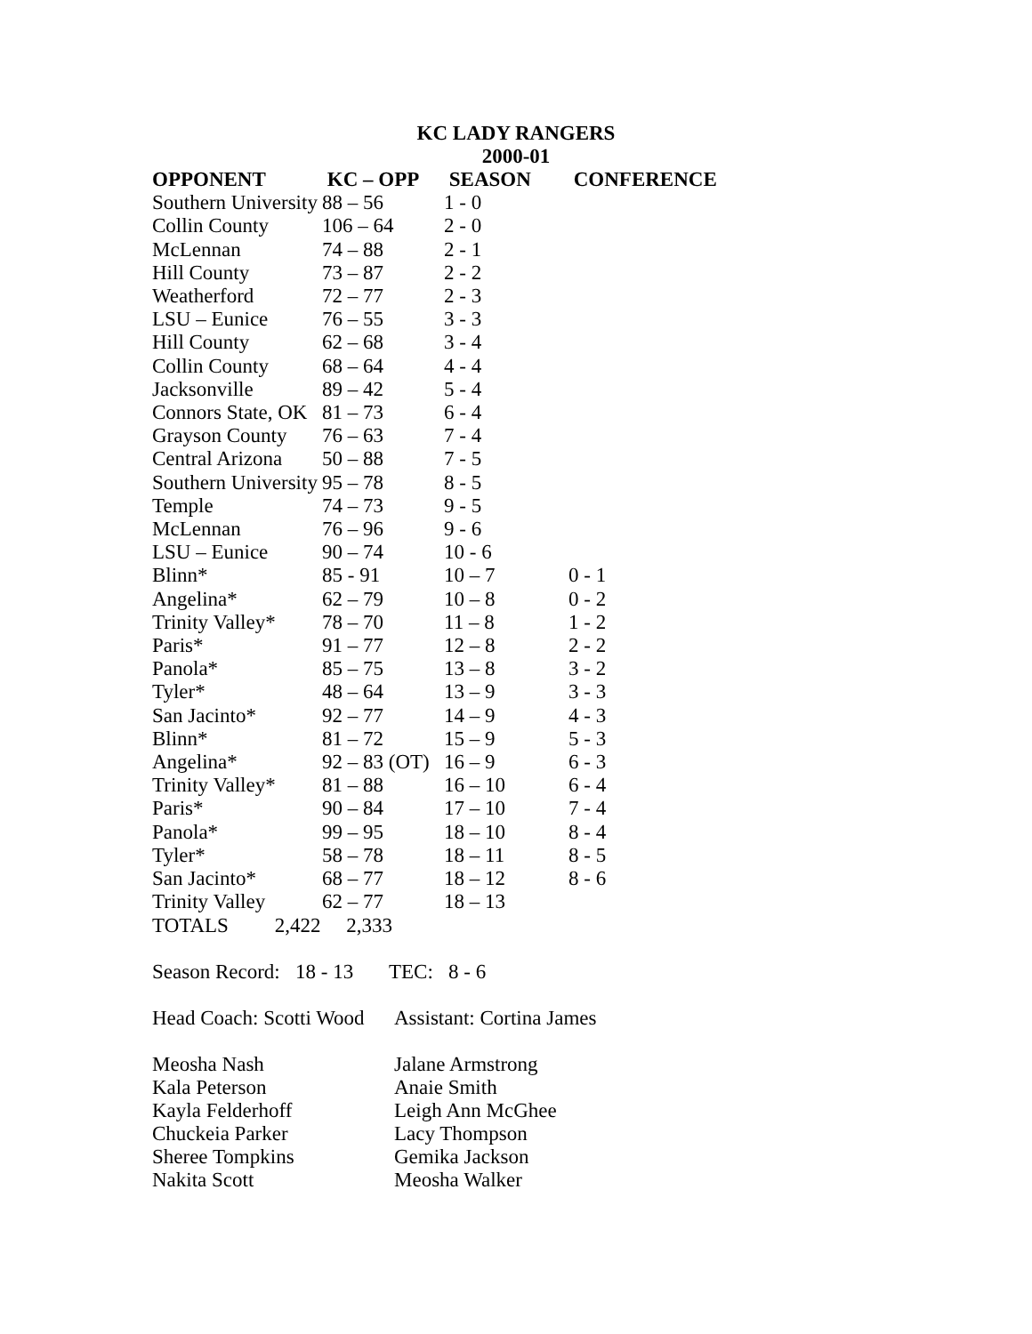KC LADY RANGERS
2000-01
| OPPONENT | KC – OPP | SEASON | CONFERENCE |
| --- | --- | --- | --- |
| Southern University | 88 – 56 | 1 - 0 | |
| Collin County | 106 – 64 | 2 - 0 | |
| McLennan | 74 – 88 | 2 - 1 | |
| Hill County | 73 – 87 | 2 - 2 | |
| Weatherford | 72 – 77 | 2 - 3 | |
| LSU – Eunice | 76 – 55 | 3 - 3 | |
| Hill County | 62 – 68 | 3 - 4 | |
| Collin County | 68 – 64 | 4 - 4 | |
| Jacksonville | 89 – 42 | 5 - 4 | |
| Connors State, OK | 81 – 73 | 6 - 4 | |
| Grayson County | 76 – 63 | 7 - 4 | |
| Central Arizona | 50 – 88 | 7 - 5 | |
| Southern University | 95 – 78 | 8 - 5 | |
| Temple | 74 – 73 | 9 - 5 | |
| McLennan | 76 – 96 | 9 - 6 | |
| LSU – Eunice | 90 – 74 | 10 - 6 | |
| Blinn* | 85 - 91 | 10 – 7 | 0 - 1 |
| Angelina* | 62 – 79 | 10 – 8 | 0 - 2 |
| Trinity Valley* | 78 – 70 | 11 – 8 | 1 - 2 |
| Paris* | 91 – 77 | 12 – 8 | 2 - 2 |
| Panola* | 85 – 75 | 13 – 8 | 3 - 2 |
| Tyler* | 48 – 64 | 13 – 9 | 3 - 3 |
| San Jacinto* | 92 – 77 | 14 – 9 | 4 - 3 |
| Blinn* | 81 – 72 | 15 – 9 | 5 - 3 |
| Angelina* | 92 – 83 (OT) | 16 – 9 | 6 - 3 |
| Trinity Valley* | 81 – 88 | 16 – 10 | 6 - 4 |
| Paris* | 90 – 84 | 17 – 10 | 7 - 4 |
| Panola* | 99 – 95 | 18 – 10 | 8 - 4 |
| Tyler* | 58 – 78 | 18 – 11 | 8 - 5 |
| San Jacinto* | 68 – 77 | 18 – 12 | 8 - 6 |
| Trinity Valley | 62 – 77 | 18 – 13 | |
| TOTALS 2,422 2,333 | | | |
Season Record: 18 - 13 TEC: 8 - 6
Head Coach: Scotti Wood
Assistant: Cortina James
Meosha Nash
Kala Peterson
Kayla Felderhoff
Chuckeia Parker
Sheree Tompkins
Nakita Scott
Jalane Armstrong
Anaie Smith
Leigh Ann McGhee
Lacy Thompson
Gemika Jackson
Meosha Walker